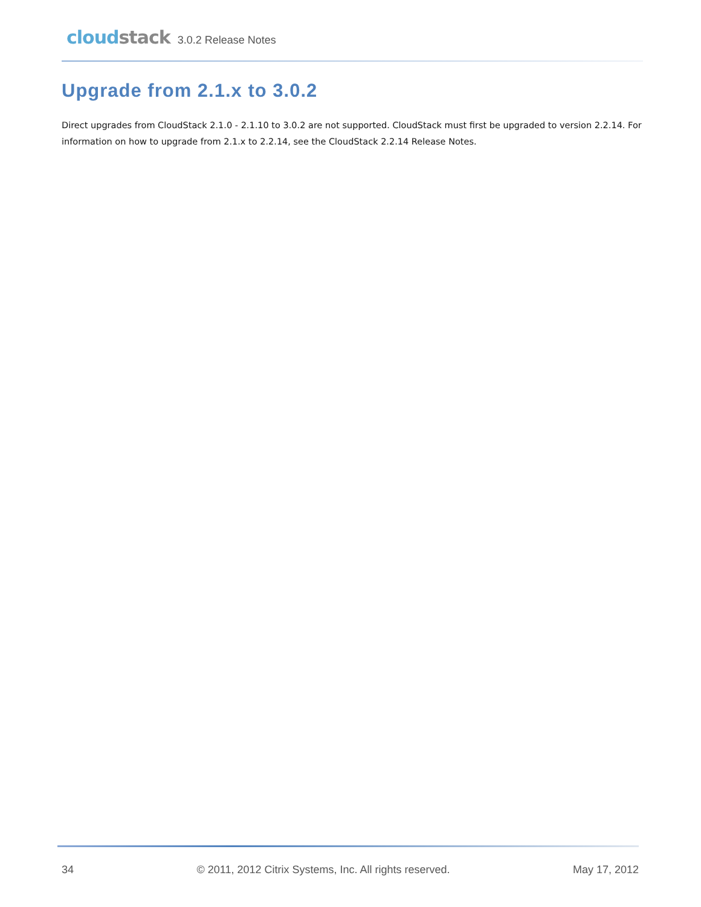cloud stack 3.0.2 Release Notes
Upgrade from 2.1.x to 3.0.2
Direct upgrades from CloudStack 2.1.0 - 2.1.10 to 3.0.2 are not supported. CloudStack must first be upgraded to version 2.2.14. For information on how to upgrade from 2.1.x to 2.2.14, see the CloudStack 2.2.14 Release Notes.
34 © 2011, 2012 Citrix Systems, Inc. All rights reserved. May 17, 2012